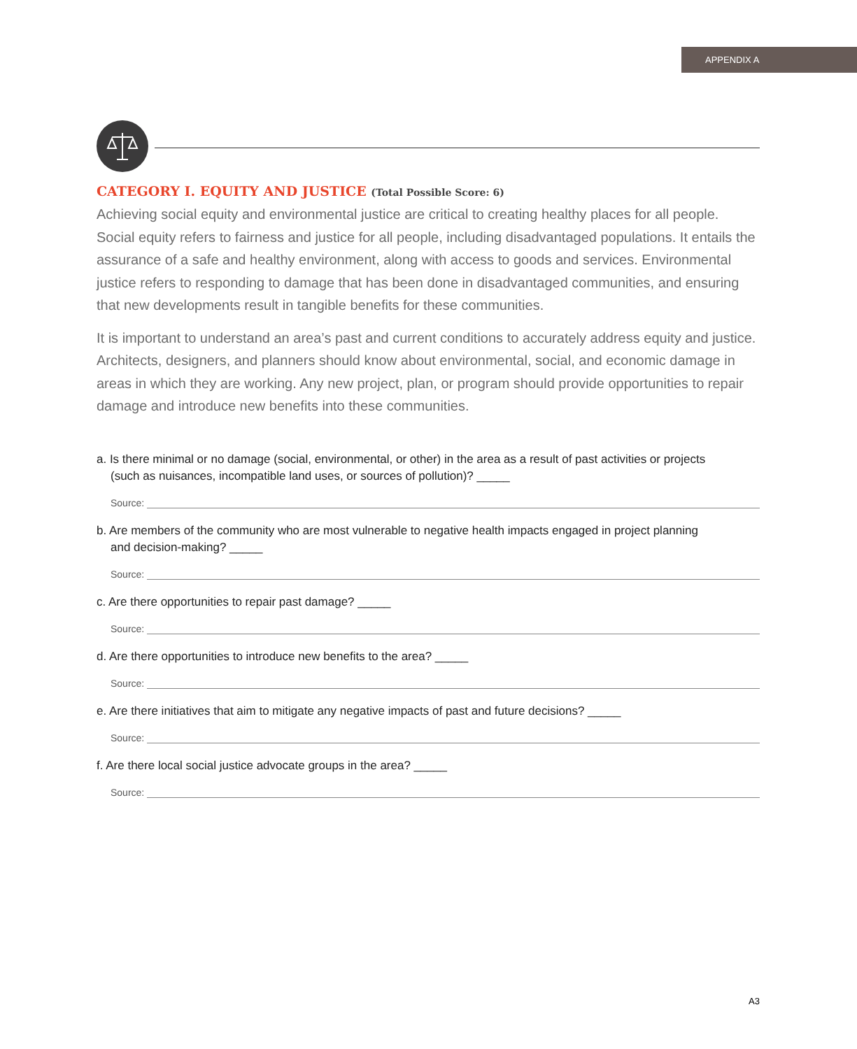APPENDIX A
CATEGORY I. EQUITY AND JUSTICE (Total Possible Score: 6)
Achieving social equity and environmental justice are critical to creating healthy places for all people. Social equity refers to fairness and justice for all people, including disadvantaged populations. It entails the assurance of a safe and healthy environment, along with access to goods and services. Environmental justice refers to responding to damage that has been done in disadvantaged communities, and ensuring that new developments result in tangible benefits for these communities.
It is important to understand an area’s past and current conditions to accurately address equity and justice. Architects, designers, and planners should know about environmental, social, and economic damage in areas in which they are working. Any new project, plan, or program should provide opportunities to repair damage and introduce new benefits into these communities.
a. Is there minimal or no damage (social, environmental, or other) in the area as a result of past activities or projects
(such as nuisances, incompatible land uses, or sources of pollution)? _____
Source:
b. Are members of the community who are most vulnerable to negative health impacts engaged in project planning
and decision-making? _____
Source:
c. Are there opportunities to repair past damage? _____
Source:
d. Are there opportunities to introduce new benefits to the area? _____
Source:
e. Are there initiatives that aim to mitigate any negative impacts of past and future decisions? _____
Source:
f. Are there local social justice advocate groups in the area? _____
Source:
A3